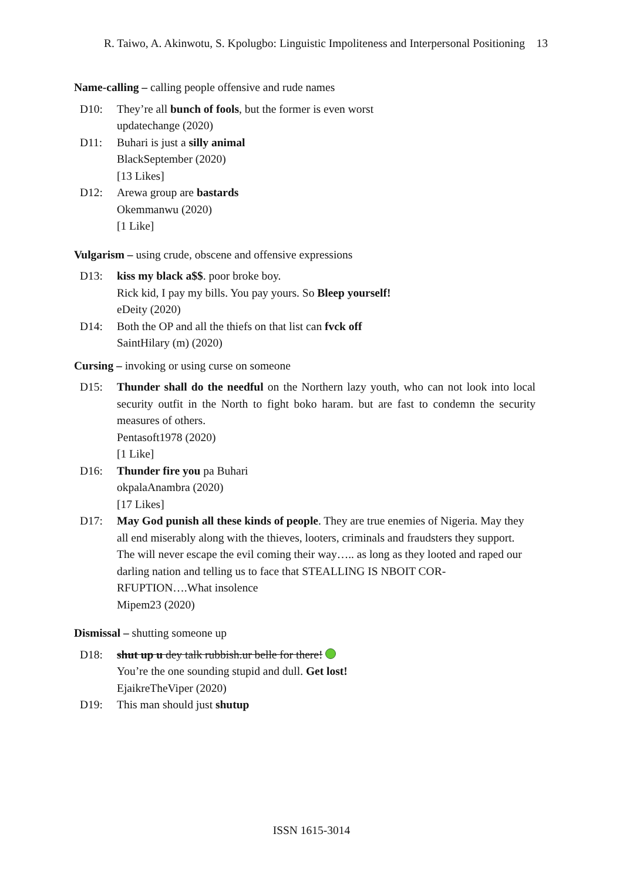R. Taiwo, A. Akinwotu, S. Kpolugbo: Linguistic Impoliteness and Interpersonal Positioning 13
Name-calling – calling people offensive and rude names
D10: They’re all bunch of fools, but the former is even worst
updatechange (2020)
D11: Buhari is just a silly animal
BlackSeptember (2020)
[13 Likes]
D12: Arewa group are bastards
Okemmanwu (2020)
[1 Like]
Vulgarism – using crude, obscene and offensive expressions
D13: kiss my black a$$. poor broke boy.
Rick kid, I pay my bills. You pay yours. So Bleep yourself!
eDeity (2020)
D14: Both the OP and all the thiefs on that list can fvck off
SaintHilary (m) (2020)
Cursing – invoking or using curse on someone
D15: Thunder shall do the needful on the Northern lazy youth, who can not look into local security outfit in the North to fight boko haram. but are fast to condemn the security measures of others.
Pentasoft1978 (2020)
[1 Like]
D16: Thunder fire you pa Buhari
okpalaAnambra (2020)
[17 Likes]
D17: May God punish all these kinds of people. They are true enemies of Nigeria. May they all end miserably along with the thieves, looters, criminals and fraudsters they support.
The will never escape the evil coming their way….. as long as they looted and raped our darling nation and telling us to face that STEALLING IS NBOIT COR-RFUPTION….What insolence
Mipem23 (2020)
Dismissal – shutting someone up
D18: shut up u dey talk rubbish.ur belle for there!
You’re the one sounding stupid and dull. Get lost!
EjaikreTheViper (2020)
D19: This man should just shutup
ISSN 1615-3014